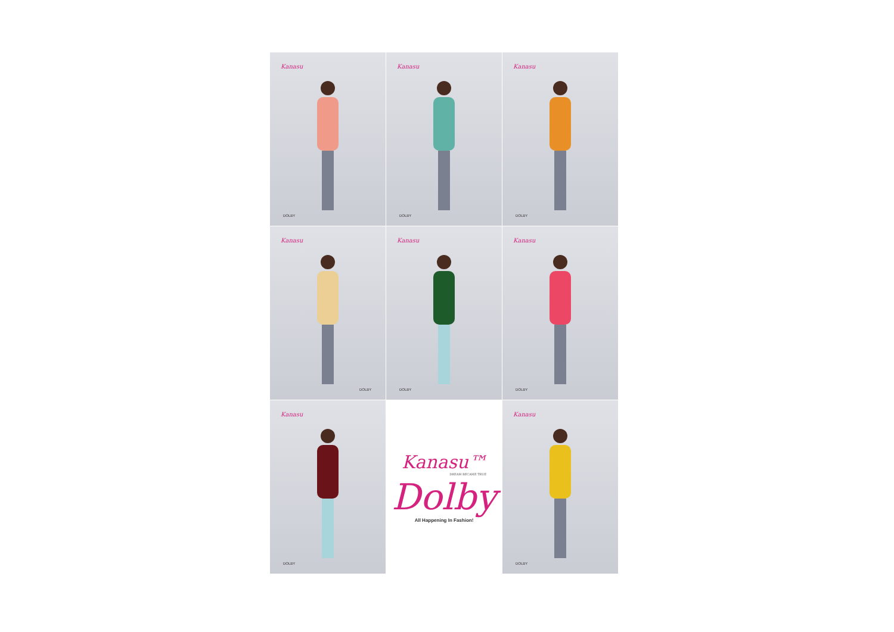Kanasu
DOLBY
Kanasu
DOLBY
Kanasu
DOLBY
Kanasu
DOLBY
Kanasu
DOLBY
Kanasu
DOLBY
Kanasu
DOLBY
Kanasu™
DREAM BECAME TRUE
Dolby
All Happening In Fashion!
Kanasu
DOLBY